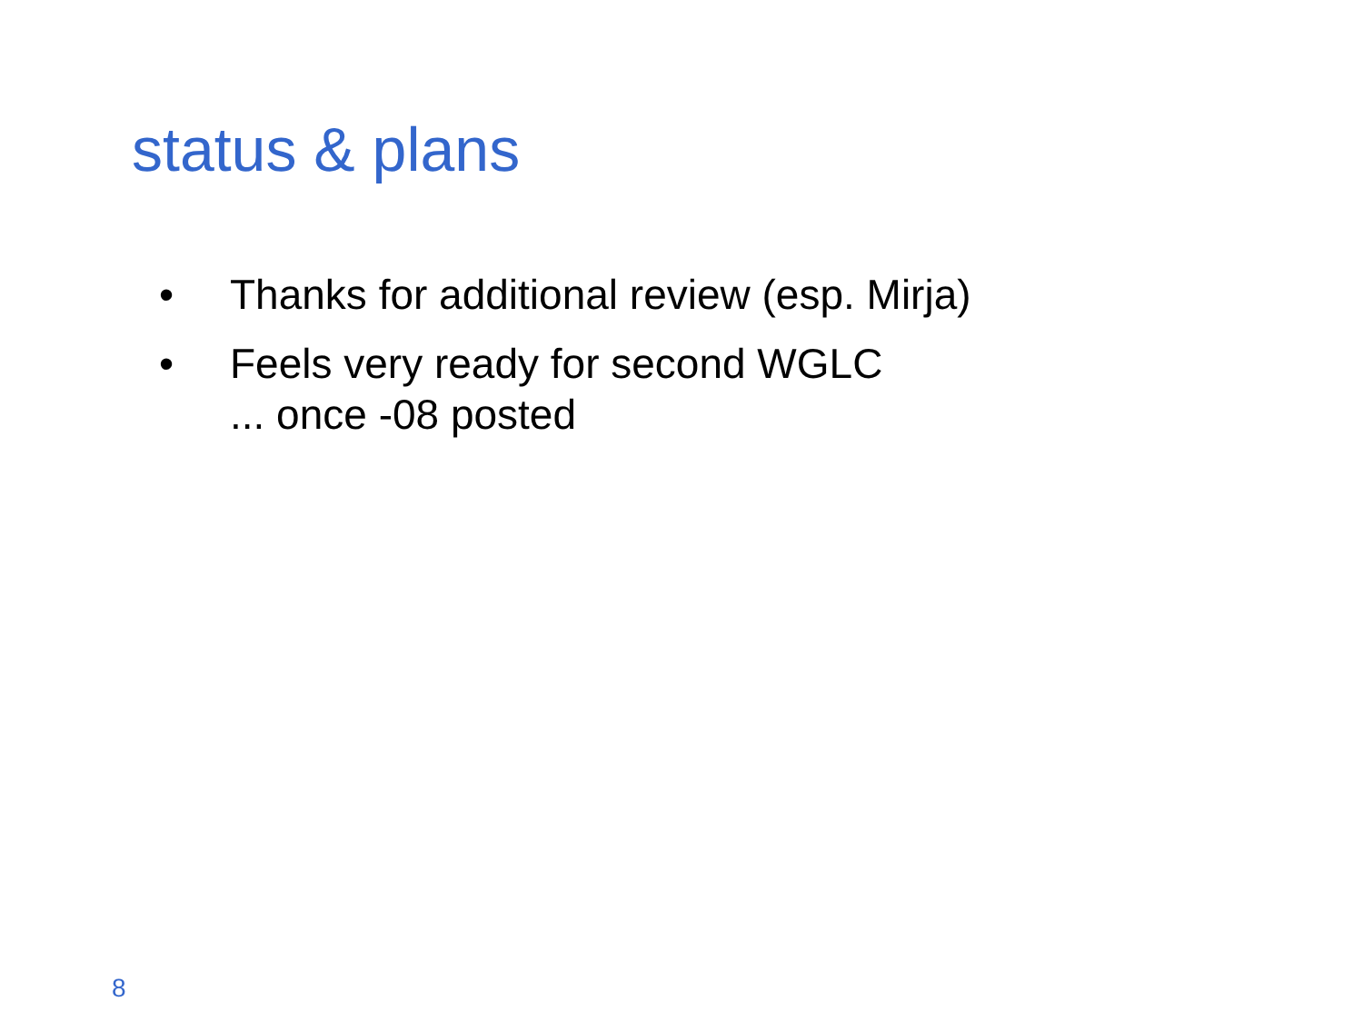status & plans
• Thanks for additional review (esp. Mirja)
• Feels very ready for second WGLC
... once -08 posted
8